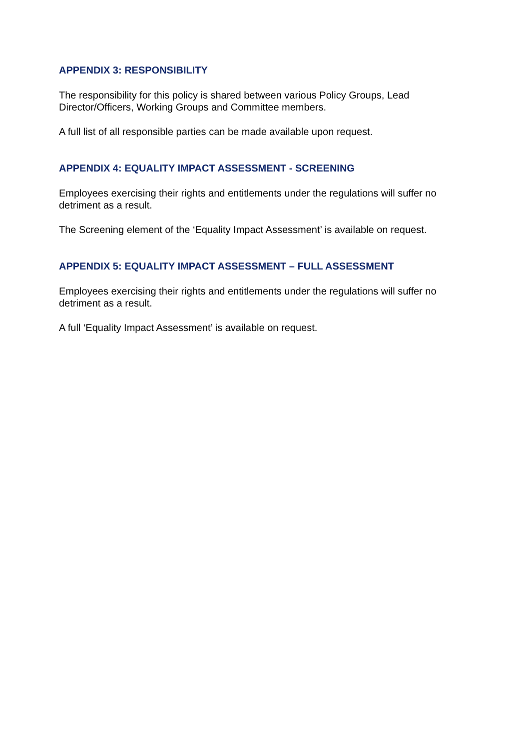APPENDIX 3: RESPONSIBILITY
The responsibility for this policy is shared between various Policy Groups, Lead Director/Officers, Working Groups and Committee members.
A full list of all responsible parties can be made available upon request.
APPENDIX 4: EQUALITY IMPACT ASSESSMENT - SCREENING
Employees exercising their rights and entitlements under the regulations will suffer no detriment as a result.
The Screening element of the ‘Equality Impact Assessment’ is available on request.
APPENDIX 5: EQUALITY IMPACT ASSESSMENT – FULL ASSESSMENT
Employees exercising their rights and entitlements under the regulations will suffer no detriment as a result.
A full ‘Equality Impact Assessment’ is available on request.